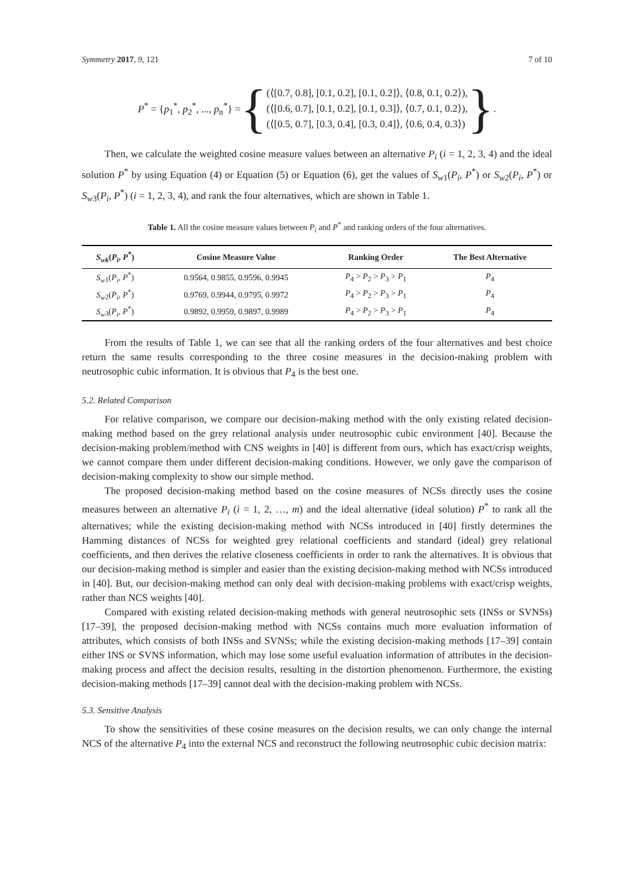Symmetry 2017, 9, 121 7 of 10
P<sup>*</sup> = {p<sub>1</sub><sup>*</sup>, p<sub>2</sub><sup>*</sup>, ..., p<sub>n</sub><sup>*</sup>} = {
(⟨[0.7, 0.8], [0.1, 0.2], [0.1, 0.2]⟩, ⟨0.8, 0.1, 0.2⟩),
(⟨[0.6, 0.7], [0.1, 0.2], [0.1, 0.3]⟩, ⟨0.7, 0.1, 0.2⟩),
(⟨[0.5, 0.7], [0.3, 0.4], [0.3, 0.4]⟩, ⟨0.6, 0.4, 0.3⟩)
}.
Then, we calculate the weighted cosine measure values between an alternative P<sub>i</sub> (i = 1, 2, 3, 4) and the ideal solution P<sup>*</sup> by using Equation (4) or Equation (5) or Equation (6), get the values of S<sub>w</sub><sub>1</sub>(P<sub>i</sub>, P<sup>*</sup>) or S<sub>w</sub><sub>2</sub>(P<sub>i</sub>, P<sup>*</sup>) or S<sub>w</sub><sub>3</sub>(P<sub>i</sub>, P<sup>*</sup>) (i = 1, 2, 3, 4), and rank the four alternatives, which are shown in Table 1.
Table 1. All the cosine measure values between P<sub>i</sub> and P<sup>*</sup> and ranking orders of the four alternatives.
| S<sub>wk</sub> ( P<sub>i</sub> , P<sup>*</sup>) | Cosine Measure Value | Ranking Order | The Best Alternative |
| --- | --- | --- | --- |
| S<sub>w</sub><sub>1</sub>( P<sub>i</sub> , P<sup>*</sup>) | 0.9564, 0.9855, 0.9596, 0.9945 | P<sub>4</sub> > P<sub>2</sub> > P<sub>3</sub> > P<sub>1</sub> | P<sub>4</sub> |
| S<sub>w</sub><sub>2</sub>( P<sub>i</sub> , P<sup>*</sup>) | 0.9769, 0.9944, 0.9795, 0.9972 | P<sub>4</sub> > P<sub>2</sub> > P<sub>3</sub> > P<sub>1</sub> | P<sub>4</sub> |
| S<sub>w</sub><sub>3</sub>( P<sub>i</sub> , P<sup>*</sup>) | 0.9892, 0.9959, 0.9897, 0.9989 | P<sub>4</sub> > P<sub>2</sub> > P<sub>3</sub> > P<sub>1</sub> | P<sub>4</sub> |
From the results of Table 1, we can see that all the ranking orders of the four alternatives and best choice return the same results corresponding to the three cosine measures in the decision-making problem with neutrosophic cubic information. It is obvious that P<sub>4</sub> is the best one.
5.2. Related Comparison
For relative comparison, we compare our decision-making method with the only existing related decision-making method based on the grey relational analysis under neutrosophic cubic environment [40]. Because the decision-making problem/method with CNS weights in [40] is different from ours, which has exact/crisp weights, we cannot compare them under different decision-making conditions. However, we only gave the comparison of decision-making complexity to show our simple method.
The proposed decision-making method based on the cosine measures of NCSs directly uses the cosine measures between an alternative P<sub>i</sub> (i = 1, 2, …, m) and the ideal alternative (ideal solution) P<sup>*</sup> to rank all the alternatives; while the existing decision-making method with NCSs introduced in [40] firstly determines the Hamming distances of NCSs for weighted grey relational coefficients and standard (ideal) grey relational coefficients, and then derives the relative closeness coefficients in order to rank the alternatives. It is obvious that our decision-making method is simpler and easier than the existing decision-making method with NCSs introduced in [40]. But, our decision-making method can only deal with decision-making problems with exact/crisp weights, rather than NCS weights [40].
Compared with existing related decision-making methods with general neutrosophic sets (INSs or SVNSs) [17–39], the proposed decision-making method with NCSs contains much more evaluation information of attributes, which consists of both INSs and SVNSs; while the existing decision-making methods [17–39] contain either INS or SVNS information, which may lose some useful evaluation information of attributes in the decision-making process and affect the decision results, resulting in the distortion phenomenon. Furthermore, the existing decision-making methods [17–39] cannot deal with the decision-making problem with NCSs.
5.3. Sensitive Analysis
To show the sensitivities of these cosine measures on the decision results, we can only change the internal NCS of the alternative P<sub>4</sub> into the external NCS and reconstruct the following neutrosophic cubic decision matrix: